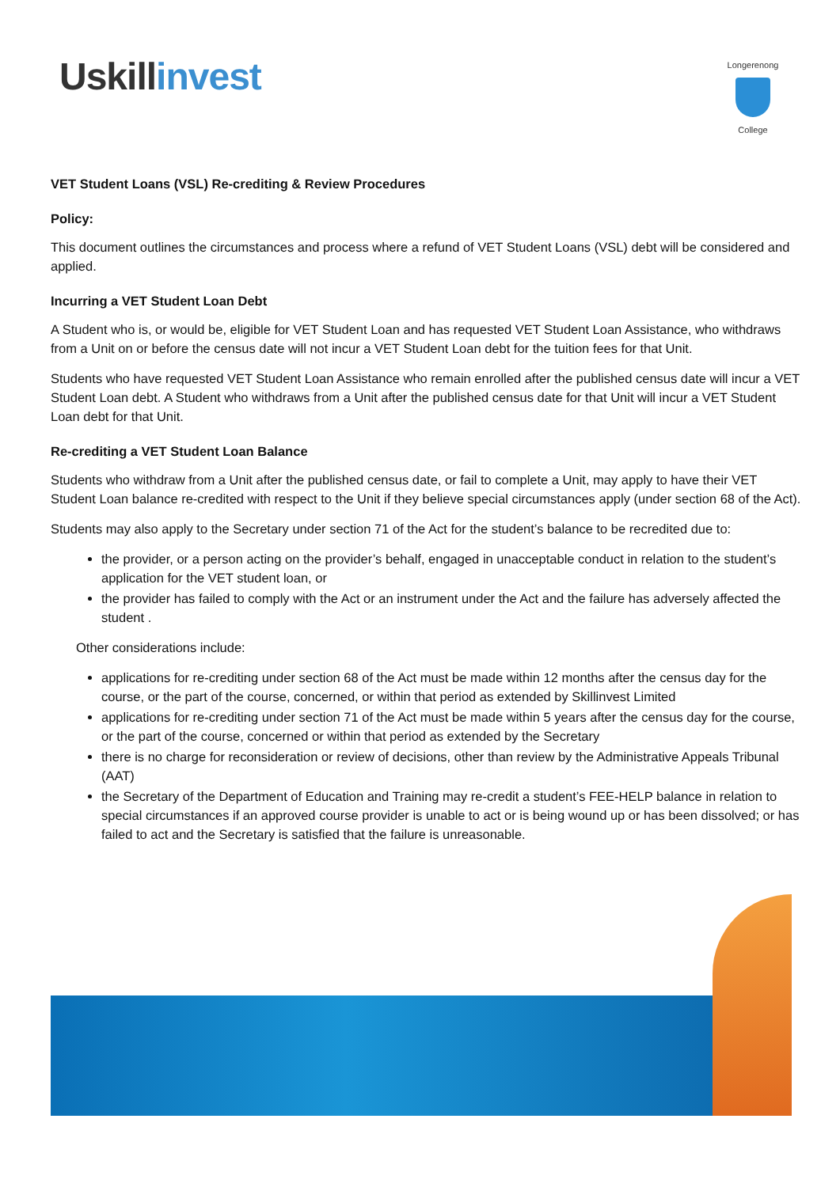Uskill invest
Longerenong
College
VET Student Loans (VSL) Re-crediting & Review Procedures
Policy:
This document outlines the circumstances and process where a refund of VET Student Loans (VSL) debt will be considered and applied.
Incurring a VET Student Loan Debt
A Student who is, or would be, eligible for VET Student Loan and has requested VET Student Loan Assistance, who withdraws from a Unit on or before the census date will not incur a VET Student Loan debt for the tuition fees for that Unit.
Students who have requested VET Student Loan Assistance who remain enrolled after the published census date will incur a VET Student Loan debt. A Student who withdraws from a Unit after the published census date for that Unit will incur a VET Student Loan debt for that Unit.
Re-crediting a VET Student Loan Balance
Students who withdraw from a Unit after the published census date, or fail to complete a Unit, may apply to have their VET Student Loan balance re-credited with respect to the Unit if they believe special circumstances apply (under section 68 of the Act).
Students may also apply to the Secretary under section 71 of the Act for the student’s balance to be recredited due to:
the provider, or a person acting on the provider’s behalf, engaged in unacceptable conduct in relation to the student’s application for the VET student loan, or
the provider has failed to comply with the Act or an instrument under the Act and the failure has adversely affected the student .
Other considerations include:
applications for re-crediting under section 68 of the Act must be made within 12 months after the census day for the course, or the part of the course, concerned, or within that period as extended by Skillinvest Limited
applications for re-crediting under section 71 of the Act must be made within 5 years after the census day for the course, or the part of the course, concerned or within that period as extended by the Secretary
there is no charge for reconsideration or review of decisions, other than review by the Administrative Appeals Tribunal (AAT)
the Secretary of the Department of Education and Training may re-credit a student’s FEE-HELP balance in relation to special circumstances if an approved course provider is unable to act or is being wound up or has been dissolved; or has failed to act and the Secretary is satisfied that the failure is unreasonable.